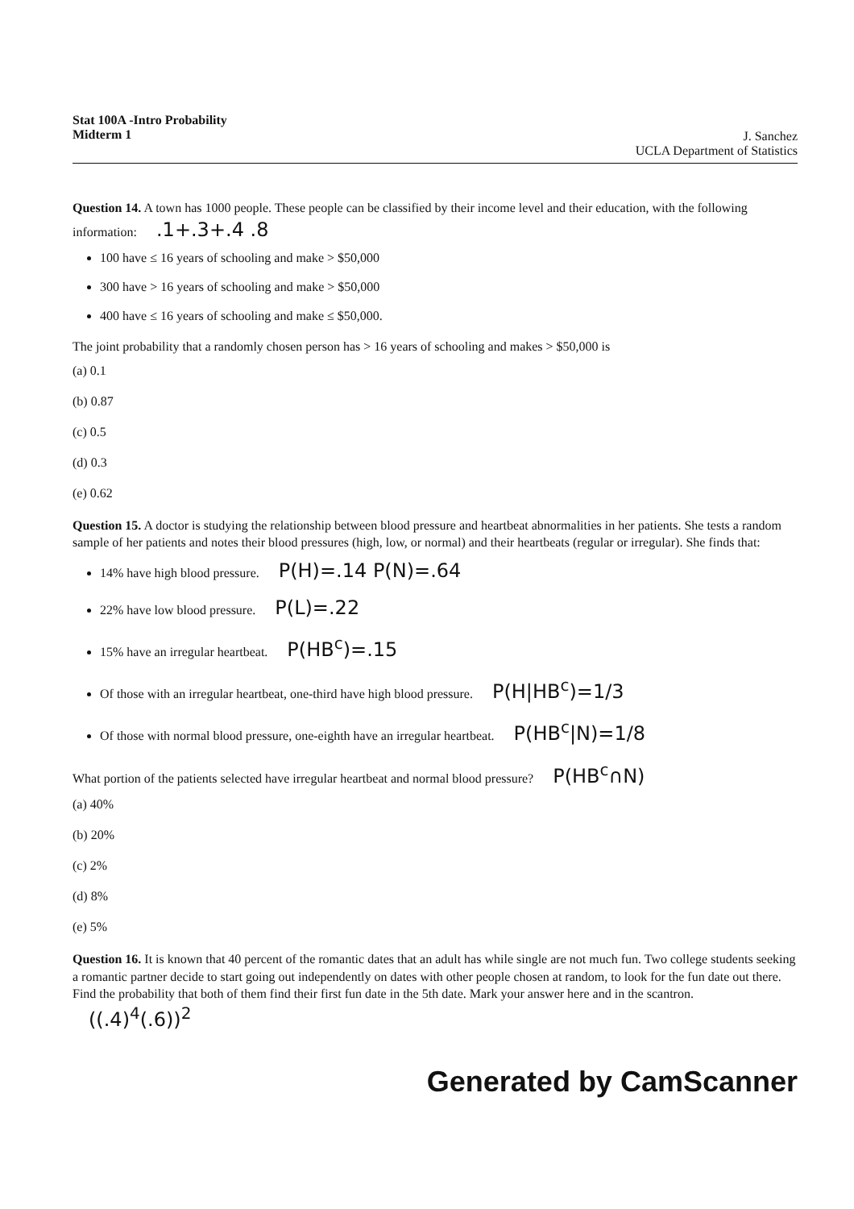Stat 100A -Intro Probability
Midterm 1
J. Sanchez
UCLA Department of Statistics
Question 14. A town has 1000 people. These people can be classified by their income level and their education, with the following information: .1+.3+.4 .8
100 have ≤ 16 years of schooling and make > $50,000
300 have > 16 years of schooling and make > $50,000
400 have ≤ 16 years of schooling and make ≤ $50,000.
The joint probability that a randomly chosen person has > 16 years of schooling and makes > $50,000 is
(a) 0.1
(b) 0.87
(c) 0.5
(d) 0.3
(e) 0.62
Question 15. A doctor is studying the relationship between blood pressure and heartbeat abnormalities in her patients. She tests a random sample of her patients and notes their blood pressures (high, low, or normal) and their heartbeats (regular or irregular). She finds that:
14% have high blood pressure. P(H)=.14 P(N)=.64
22% have low blood pressure. P(L)=.22
15% have an irregular heartbeat. P(HB<sup>c</sup>)=.15
Of those with an irregular heartbeat, one-third have high blood pressure. P(H|HB<sup>c</sup>)=1/3
Of those with normal blood pressure, one-eighth have an irregular heartbeat. P(HB<sup>c</sup>|N)=1/8
What portion of the patients selected have irregular heartbeat and normal blood pressure? P(HB<sup>c</sup>∩N)
(a) 40%
(b) 20%
(c) 2%
(d) 8%
(e) 5%
Question 16. It is known that 40 percent of the romantic dates that an adult has while single are not much fun. Two college students seeking a romantic partner decide to start going out independently on dates with other people chosen at random, to look for the fun date out there. Find the probability that both of them find their first fun date in the 5th date. Mark your answer here and in the scantron. ((.4)<sup>4</sup>(.6))<sup>2</sup>
Generated by CamScanner